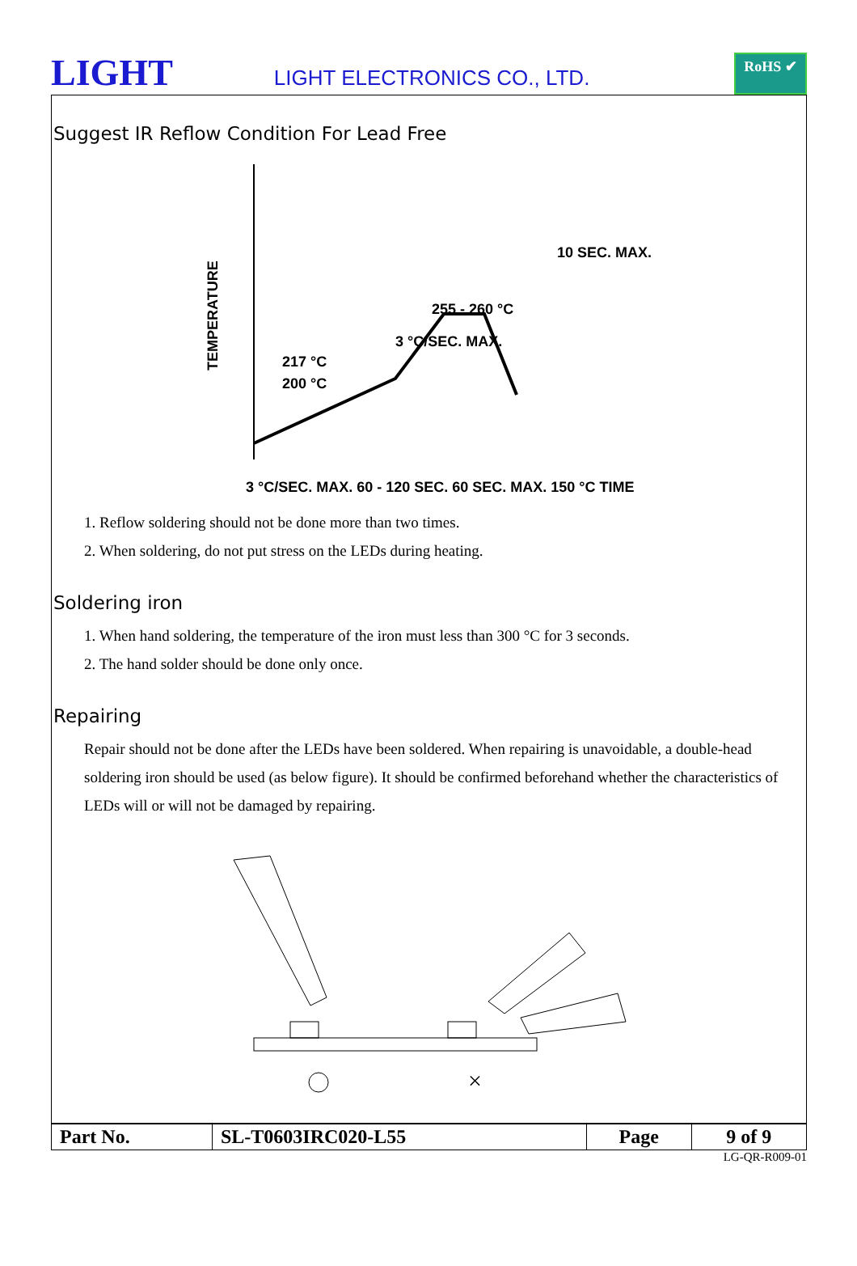LIGHT
LIGHT ELECTRONICS CO., LTD.
RoHS ✔
Suggest IR Reflow Condition For Lead Free
10 SEC. MAX.
255 - 260 °C
3 °C/SEC. MAX.
217 °C
200 °C
TEMPERATURE
3 °C/SEC. MAX. 60 - 120 SEC. 60 SEC. MAX. 150 °C TIME
1. Reflow soldering should not be done more than two times.
2. When soldering, do not put stress on the LEDs during heating.
Soldering iron
1. When hand soldering, the temperature of the iron must less than 300 °C for 3 seconds.
2. The hand solder should be done only once.
Repairing
Repair should not be done after the LEDs have been soldered. When repairing is unavoidable, a double-head soldering iron should be used (as below figure). It should be confirmed beforehand whether the characteristics of LEDs will or will not be damaged by repairing.
×
| Part No. | SL-T0603IRC020-L55 | Page | 9 of 9 |
LG-QR-R009-01